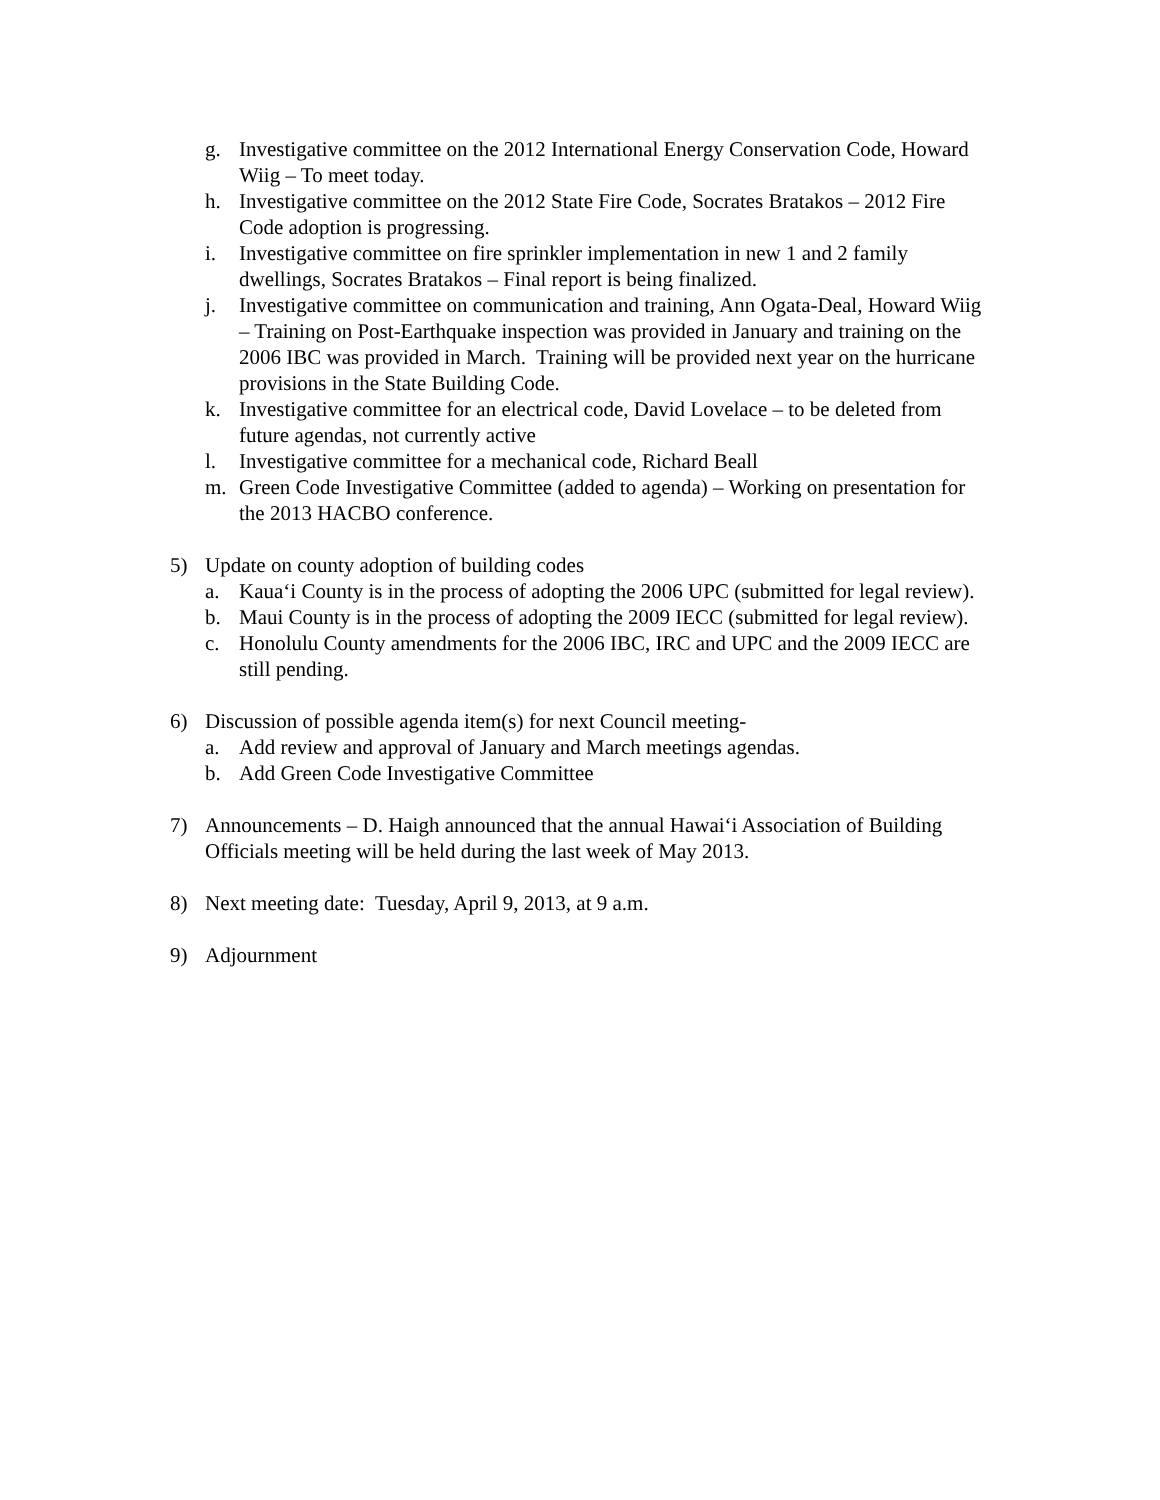g. Investigative committee on the 2012 International Energy Conservation Code, Howard Wiig – To meet today.
h. Investigative committee on the 2012 State Fire Code, Socrates Bratakos – 2012 Fire Code adoption is progressing.
i. Investigative committee on fire sprinkler implementation in new 1 and 2 family dwellings, Socrates Bratakos – Final report is being finalized.
j. Investigative committee on communication and training, Ann Ogata-Deal, Howard Wiig – Training on Post-Earthquake inspection was provided in January and training on the 2006 IBC was provided in March. Training will be provided next year on the hurricane provisions in the State Building Code.
k. Investigative committee for an electrical code, David Lovelace – to be deleted from future agendas, not currently active
l. Investigative committee for a mechanical code, Richard Beall
m. Green Code Investigative Committee (added to agenda) – Working on presentation for the 2013 HACBO conference.
5) Update on county adoption of building codes
a. Kaua‘i County is in the process of adopting the 2006 UPC (submitted for legal review).
b. Maui County is in the process of adopting the 2009 IECC (submitted for legal review).
c. Honolulu County amendments for the 2006 IBC, IRC and UPC and the 2009 IECC are still pending.
6) Discussion of possible agenda item(s) for next Council meeting-
a. Add review and approval of January and March meetings agendas.
b. Add Green Code Investigative Committee
7) Announcements – D. Haigh announced that the annual Hawai‘i Association of Building Officials meeting will be held during the last week of May 2013.
8) Next meeting date: Tuesday, April 9, 2013, at 9 a.m.
9) Adjournment